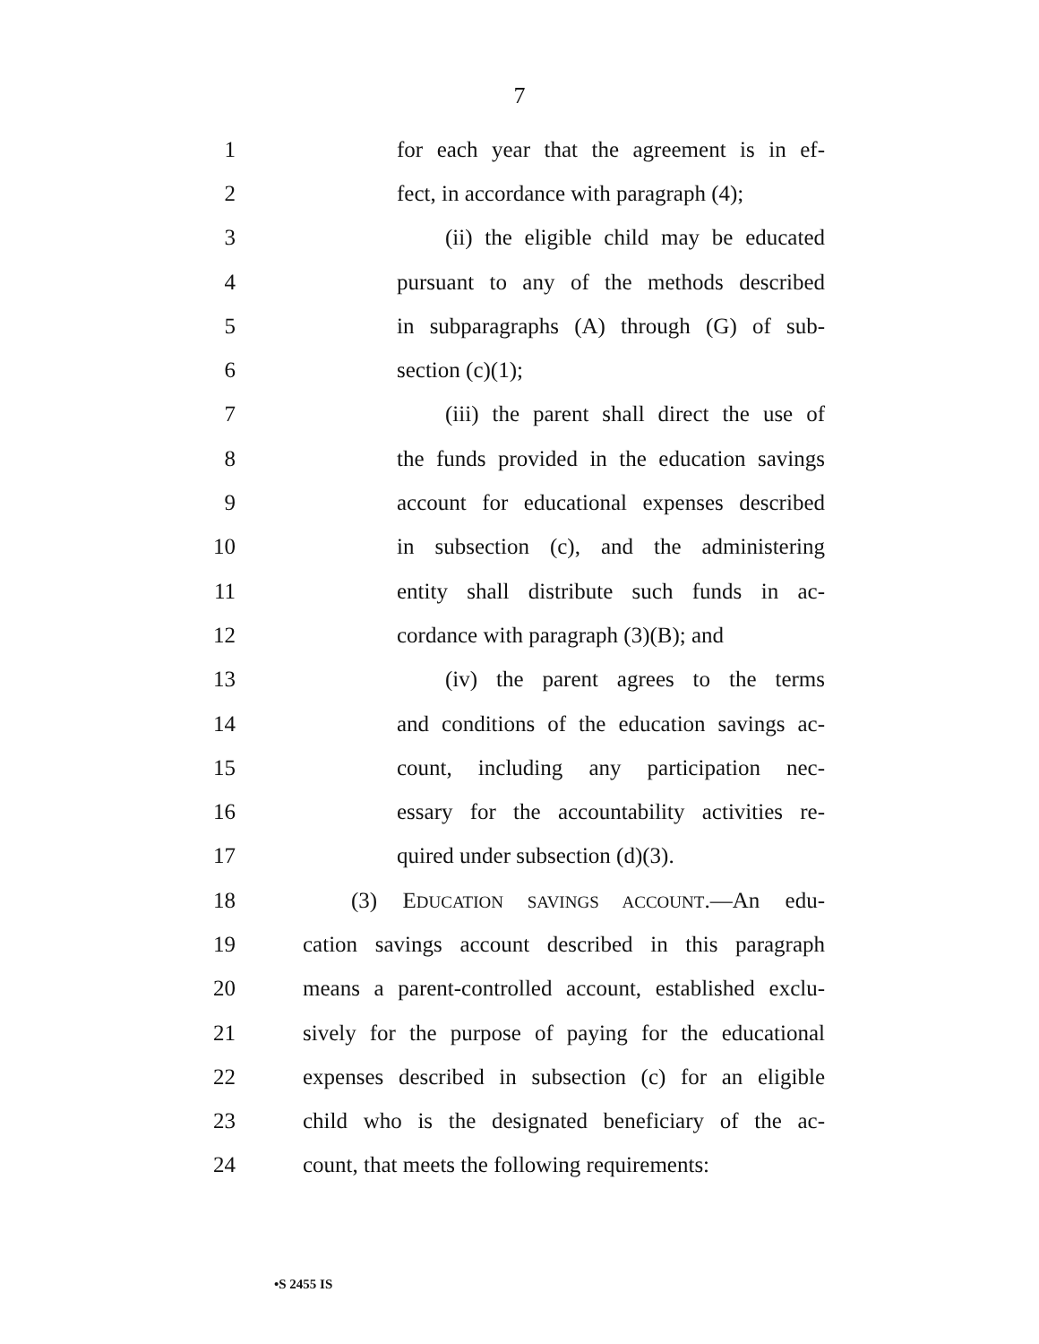7
1 for each year that the agreement is in ef-
2 fect, in accordance with paragraph (4);
3 (ii) the eligible child may be educated
4 pursuant to any of the methods described
5 in subparagraphs (A) through (G) of sub-
6 section (c)(1);
7 (iii) the parent shall direct the use of
8 the funds provided in the education savings
9 account for educational expenses described
10 in subsection (c), and the administering
11 entity shall distribute such funds in ac-
12 cordance with paragraph (3)(B); and
13 (iv) the parent agrees to the terms
14 and conditions of the education savings ac-
15 count, including any participation nec-
16 essary for the accountability activities re-
17 quired under subsection (d)(3).
18 (3) EDUCATION SAVINGS ACCOUNT.—An edu-
19 cation savings account described in this paragraph
20 means a parent-controlled account, established exclu-
21 sively for the purpose of paying for the educational
22 expenses described in subsection (c) for an eligible
23 child who is the designated beneficiary of the ac-
24 count, that meets the following requirements:
•S 2455 IS